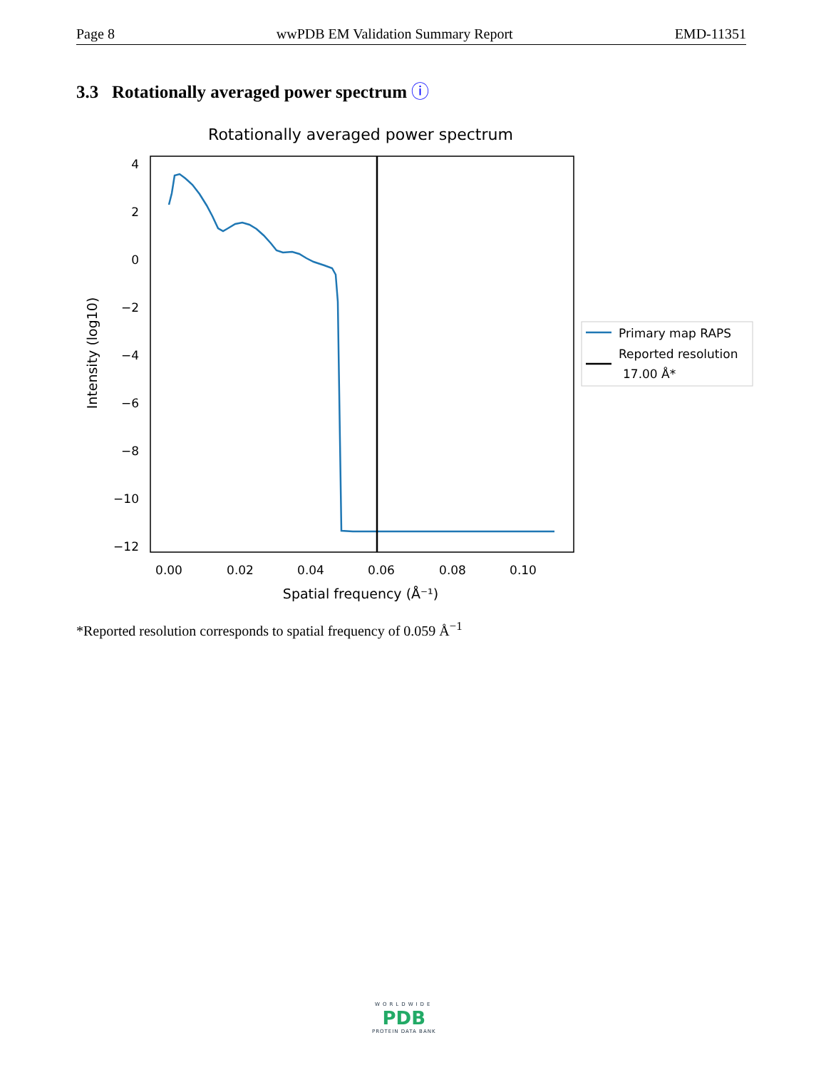Page 8 wwPDB EM Validation Summary Report EMD-11351
3.3 Rotationally averaged power spectrum ⓘ
Rotationally averaged power spectrum
4
2
0
−2
−4
−6
−8
−10
−12
0.00
0.02
0.04
0.06
0.08
0.10
Spatial frequency (Å⁻¹)
Intensity (log10)
Primary map RAPS
Reported resolution
17.00 Å*
*Reported resolution corresponds to spatial frequency of 0.059 Å<sup>−1</sup>
WORLDWIDE
PDB
PROTEIN DATA BANK